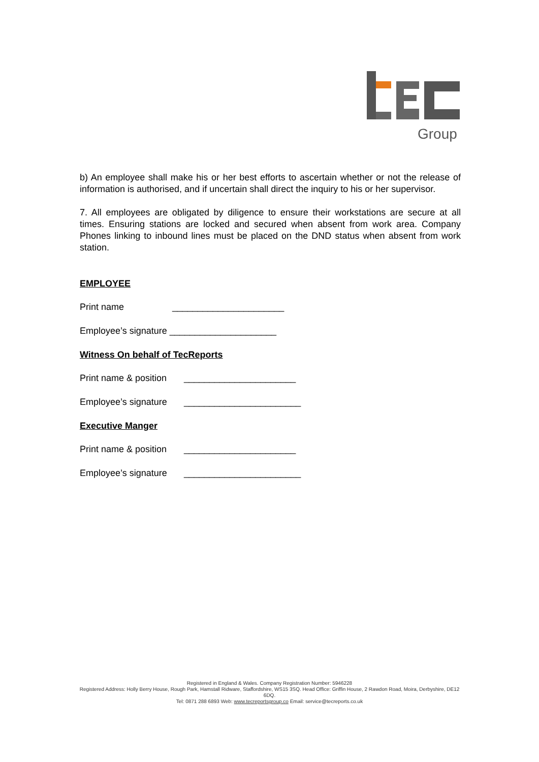Group
b) An employee shall make his or her best efforts to ascertain whether or not the release of information is authorised, and if uncertain shall direct the inquiry to his or her supervisor.
7. All employees are obligated by diligence to ensure their workstations are secure at all times. Ensuring stations are locked and secured when absent from work area. Company Phones linking to inbound lines must be placed on the DND status when absent from work station.
EMPLOYEE
Print name ______________________
Employee’s signature _____________________
Witness On behalf of TecReports
Print name & position ______________________
Employee’s signature _______________________
Executive Manger
Print name & position ______________________
Employee’s signature _______________________
Registered in England & Wales. Company Registration Number: 5946228
Registered Address: Holly Berry House, Rough Park, Hamstall Ridware, Staffordshire, WS15 3SQ. Head Office: Griffin House, 2 Rawdon Road, Moira, Derbyshire, DE12 6DQ.
Tel: 0871 288 6893 Web: www.tecreportsgroup.co Email: service@tecreports.co.uk